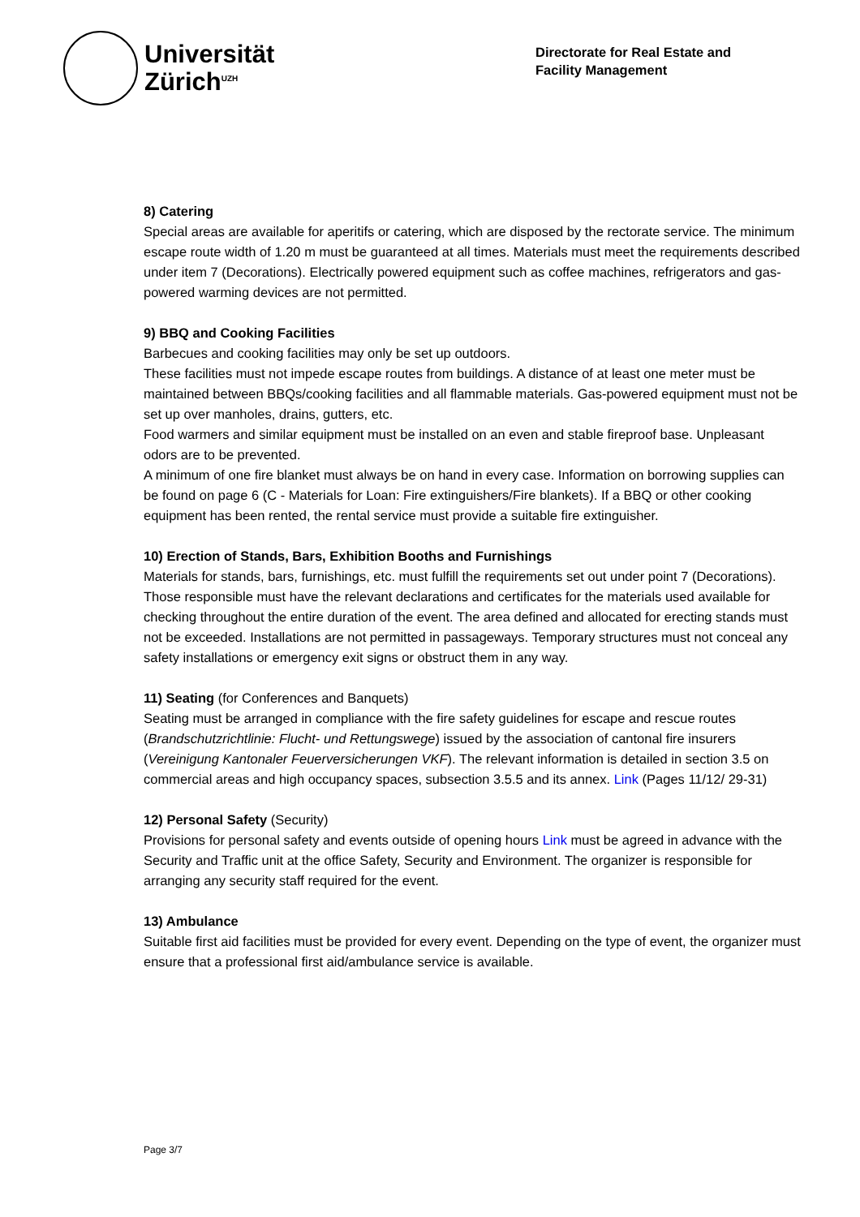Universität
Zürich<sup>UZH</sup>
Directorate for Real Estate and
Facility Management
8) Catering
Special areas are available for aperitifs or catering, which are disposed by the rectorate service. The minimum escape route width of 1.20 m must be guaranteed at all times. Materials must meet the requirements described under item 7 (Decorations). Electrically powered equipment such as coffee machines, refrigerators and gas-powered warming devices are not permitted.
9) BBQ and Cooking Facilities
Barbecues and cooking facilities may only be set up outdoors.
These facilities must not impede escape routes from buildings. A distance of at least one meter must be maintained between BBQs/cooking facilities and all flammable materials. Gas-powered equipment must not be set up over manholes, drains, gutters, etc.
Food warmers and similar equipment must be installed on an even and stable fireproof base. Unpleasant odors are to be prevented.
A minimum of one fire blanket must always be on hand in every case. Information on borrowing supplies can be found on page 6 (C - Materials for Loan: Fire extinguishers/Fire blankets). If a BBQ or other cooking equipment has been rented, the rental service must provide a suitable fire extinguisher.
10) Erection of Stands, Bars, Exhibition Booths and Furnishings
Materials for stands, bars, furnishings, etc. must fulfill the requirements set out under point 7 (Decorations). Those responsible must have the relevant declarations and certificates for the materials used available for checking throughout the entire duration of the event. The area defined and allocated for erecting stands must not be exceeded. Installations are not permitted in passageways. Temporary structures must not conceal any safety installations or emergency exit signs or obstruct them in any way.
11) Seating (for Conferences and Banquets)
Seating must be arranged in compliance with the fire safety guidelines for escape and rescue routes (Brandschutzrichtlinie: Flucht- und Rettungswege) issued by the association of cantonal fire insurers (Vereinigung Kantonaler Feuerversicherungen VKF). The relevant information is detailed in section 3.5 on commercial areas and high occupancy spaces, subsection 3.5.5 and its annex. Link (Pages 11/12/ 29-31)
12) Personal Safety (Security)
Provisions for personal safety and events outside of opening hours Link must be agreed in advance with the Security and Traffic unit at the office Safety, Security and Environment. The organizer is responsible for arranging any security staff required for the event.
13) Ambulance
Suitable first aid facilities must be provided for every event. Depending on the type of event, the organizer must ensure that a professional first aid/ambulance service is available.
Page 3/7